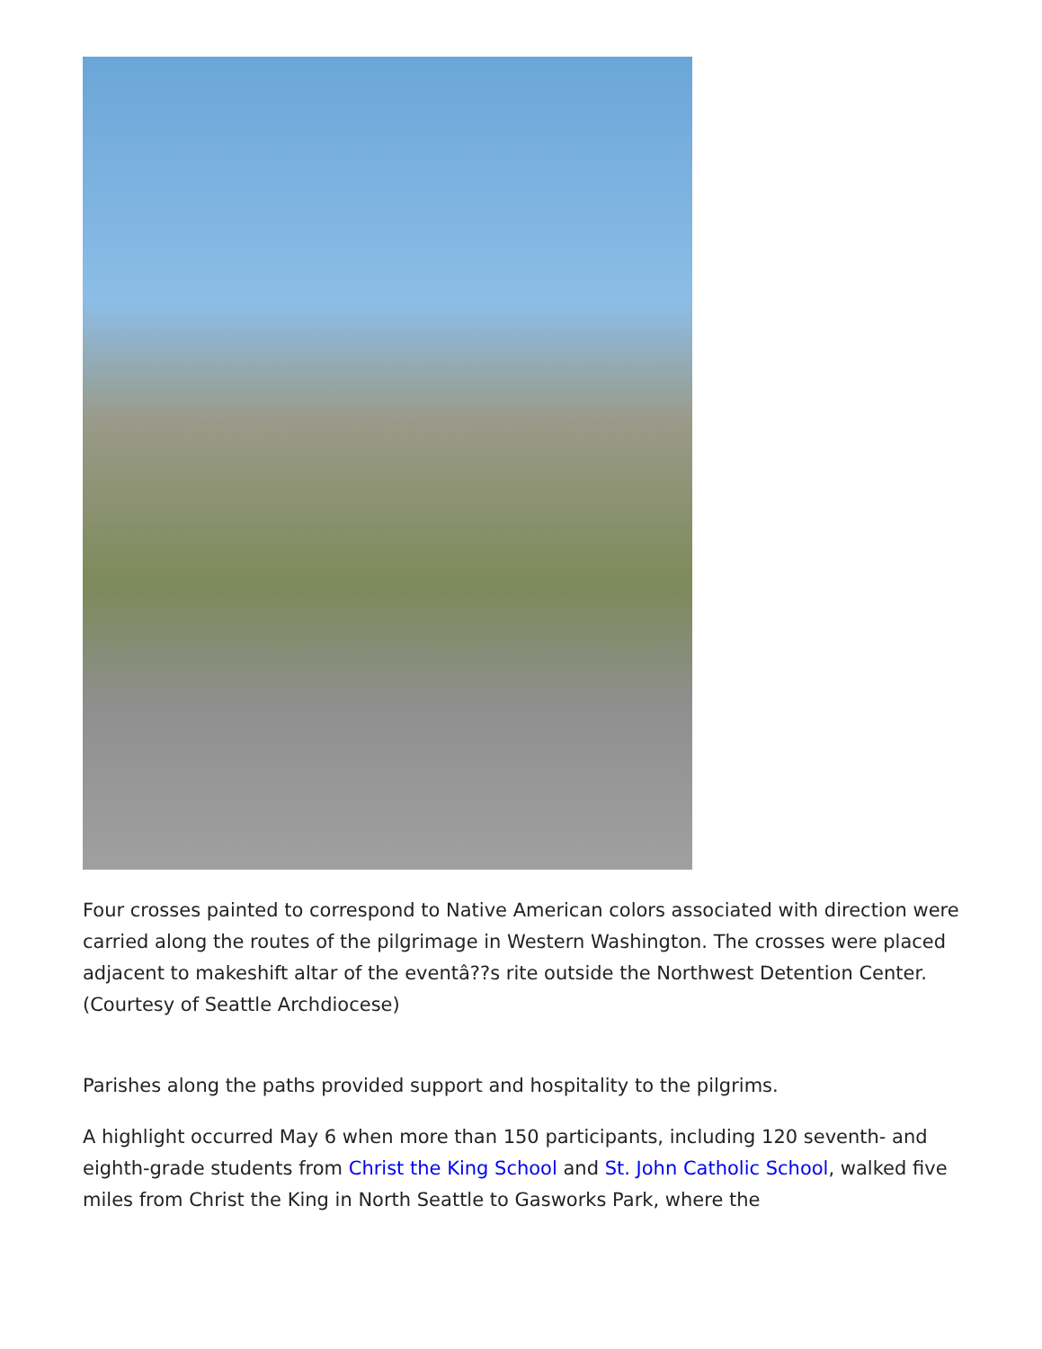Four crosses painted to correspond to Native American colors associated with direction were carried along the routes of the pilgrimage in Western Washington. The crosses were placed adjacent to makeshift altar of the eventâ??s rite outside the Northwest Detention Center. (Courtesy of Seattle Archdiocese)
Parishes along the paths provided support and hospitality to the pilgrims.
A highlight occurred May 6 when more than 150 participants, including 120 seventh- and eighth-grade students from Christ the King School and St. John Catholic School, walked five miles from Christ the King in North Seattle to Gasworks Park, where the